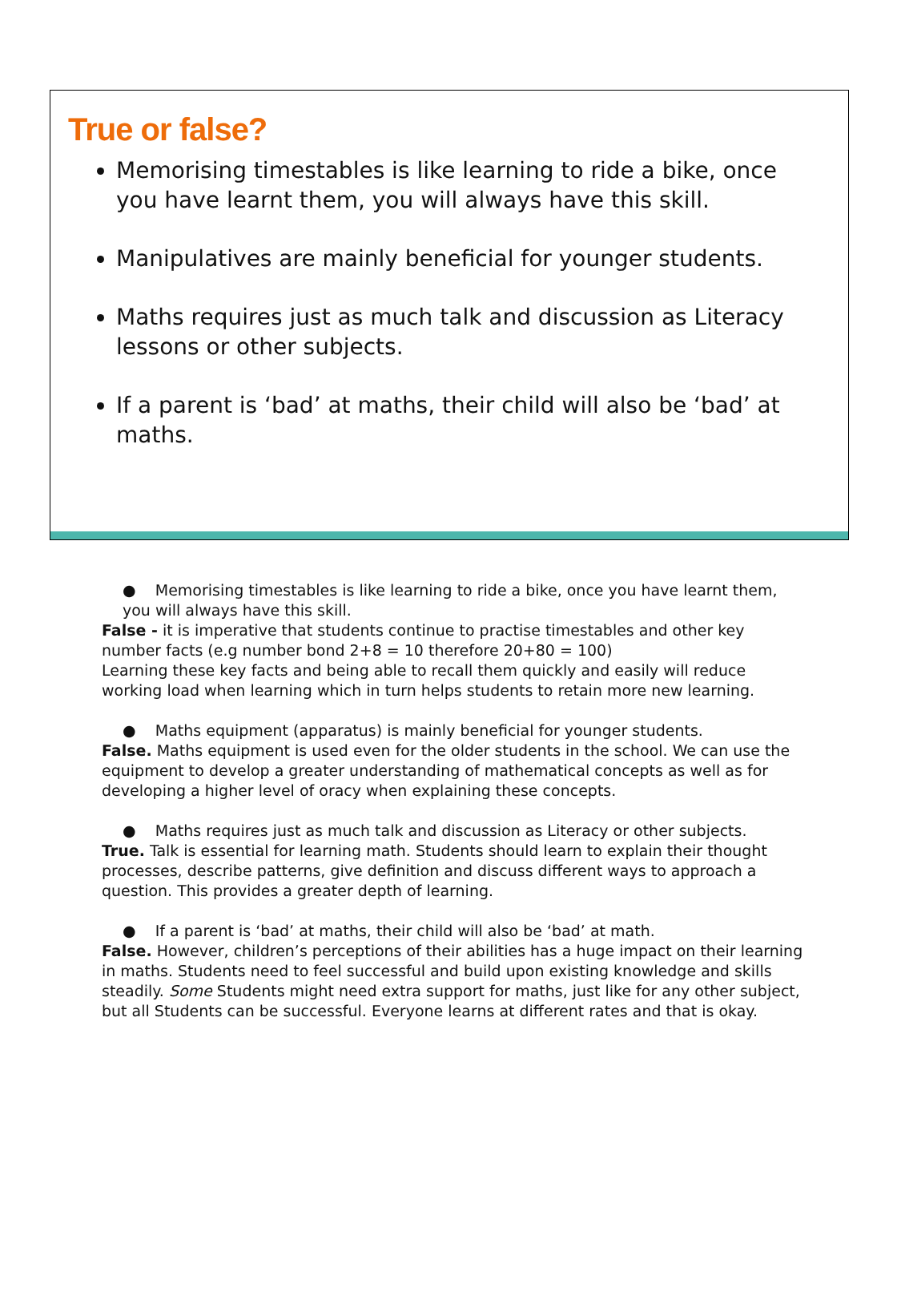True or false?
Memorising timestables is like learning to ride a bike, once you have learnt them, you will always have this skill.
Manipulatives are mainly beneficial for younger students.
Maths requires just as much talk and discussion as Literacy lessons or other subjects.
If a parent is ‘bad’ at maths, their child will also be ‘bad’ at maths.
● Memorising timestables is like learning to ride a bike, once you have learnt them, you will always have this skill.
False - it is imperative that students continue to practise timestables and other key number facts (e.g number bond 2+8 = 10 therefore 20+80 = 100)
Learning these key facts and being able to recall them quickly and easily will reduce working load when learning which in turn helps students to retain more new learning.
● Maths equipment (apparatus) is mainly beneficial for younger students.
False. Maths equipment is used even for the older students in the school. We can use the equipment to develop a greater understanding of mathematical concepts as well as for developing a higher level of oracy when explaining these concepts.
● Maths requires just as much talk and discussion as Literacy or other subjects.
True. Talk is essential for learning math. Students should learn to explain their thought processes, describe patterns, give definition and discuss different ways to approach a question. This provides a greater depth of learning.
● If a parent is ‘bad’ at maths, their child will also be ‘bad’ at math.
False. However, children’s perceptions of their abilities has a huge impact on their learning in maths. Students need to feel successful and build upon existing knowledge and skills steadily. Some Students might need extra support for maths, just like for any other subject, but all Students can be successful. Everyone learns at different rates and that is okay.